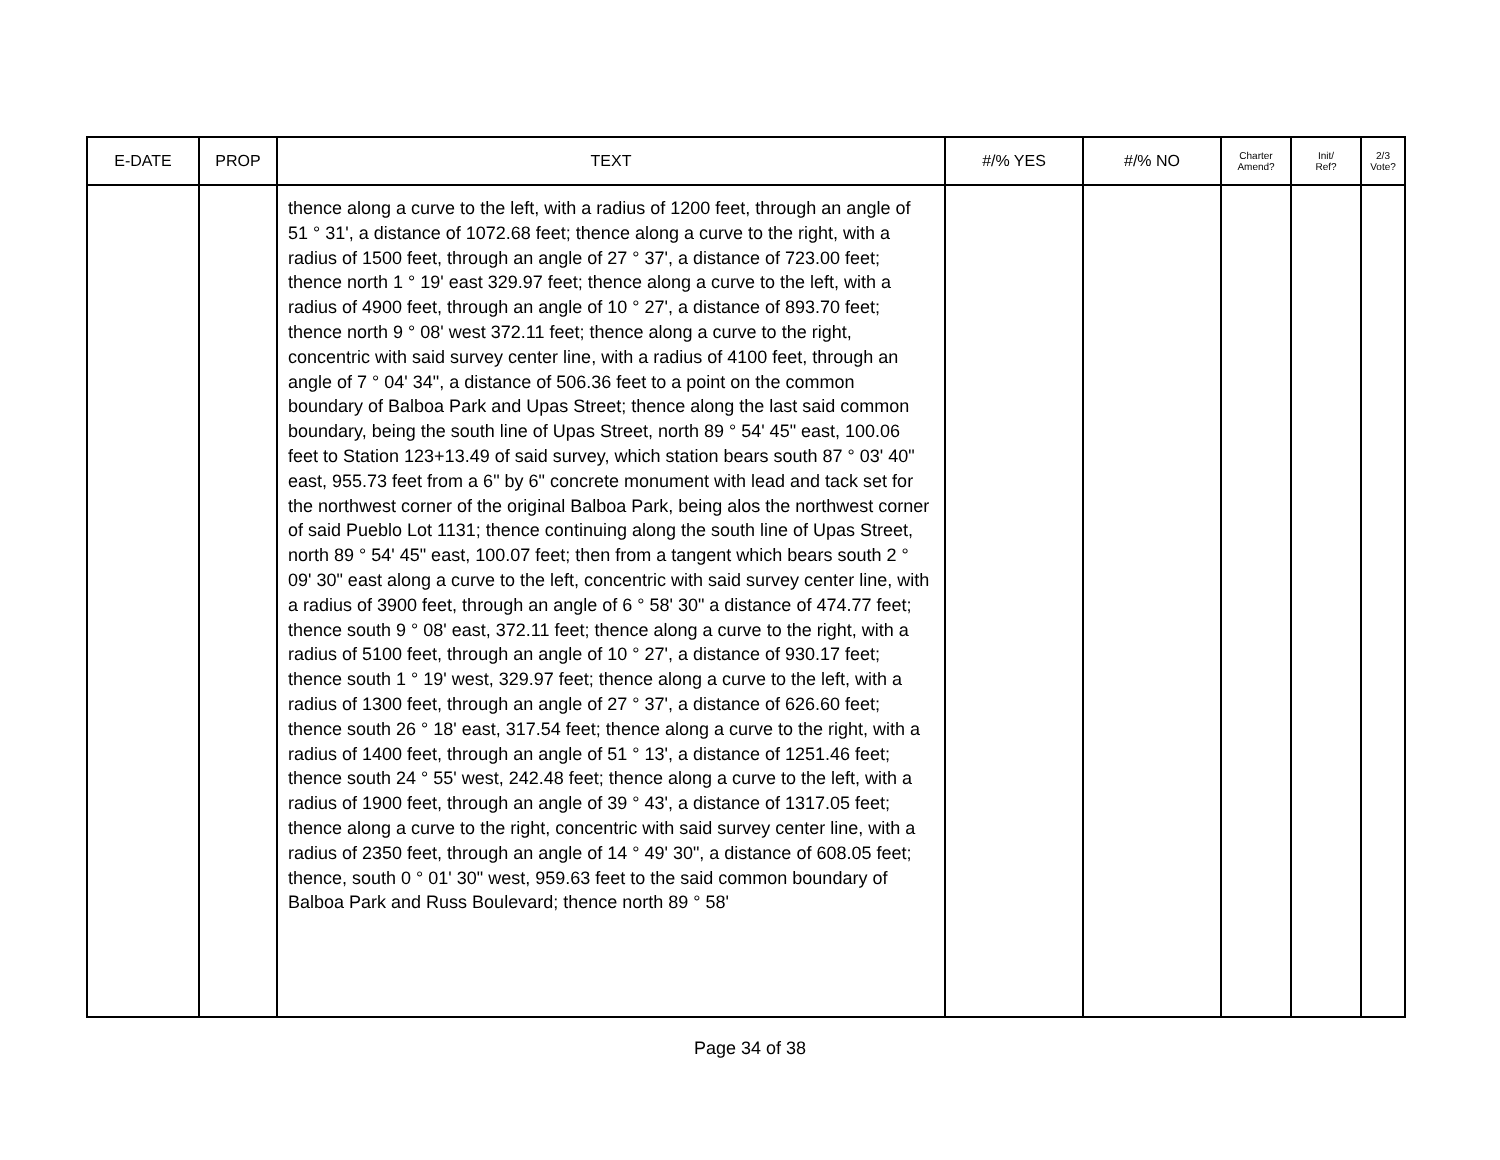| E-DATE | PROP | TEXT | #/% YES | #/% NO | Charter Amend? | Init/ Ref? | 2/3 Vote? |
| --- | --- | --- | --- | --- | --- | --- | --- |
| | | thence along a curve to the left, with a radius of 1200 feet, through an angle of 51 ° 31', a distance of 1072.68 feet; thence along a curve to the right, with a radius of 1500 feet, through an angle of 27 ° 37', a distance of 723.00 feet; thence north 1 ° 19' east 329.97 feet; thence along a curve to the left, with a radius of 4900 feet, through an angle of 10 ° 27', a distance of 893.70 feet; thence north 9 ° 08' west 372.11 feet; thence along a curve to the right, concentric with said survey center line, with a radius of 4100 feet, through an angle of 7 ° 04' 34", a distance of 506.36 feet to a point on the common boundary of Balboa Park and Upas Street; thence along the last said common boundary, being the south line of Upas Street, north 89 ° 54' 45" east, 100.06 feet to Station 123+13.49 of said survey, which station bears south 87 ° 03' 40" east, 955.73 feet from a 6" by 6" concrete monument with lead and tack set for the northwest corner of the original Balboa Park, being alos the northwest corner of said Pueblo Lot 1131; thence continuing along the south line of Upas Street, north 89 ° 54' 45" east, 100.07 feet; then from a tangent which bears south 2 ° 09' 30" east along a curve to the left, concentric with said survey center line, with a radius of 3900 feet, through an angle of 6 ° 58' 30" a distance of 474.77 feet; thence south 9 ° 08' east, 372.11 feet; thence along a curve to the right, with a radius of 5100 feet, through an angle of 10 ° 27', a distance of 930.17 feet; thence south 1 ° 19' west, 329.97 feet; thence along a curve to the left, with a radius of 1300 feet, through an angle of 27 ° 37', a distance of 626.60 feet; thence south 26 ° 18' east, 317.54 feet; thence along a curve to the right, with a radius of 1400 feet, through an angle of 51 ° 13', a distance of 1251.46 feet; thence south 24 ° 55' west, 242.48 feet; thence along a curve to the left, with a radius of 1900 feet, through an angle of 39 ° 43', a distance of 1317.05 feet; thence along a curve to the right, concentric with said survey center line, with a radius of 2350 feet, through an angle of 14 ° 49' 30", a distance of 608.05 feet; thence, south 0 ° 01' 30" west, 959.63 feet to the said common boundary of Balboa Park and Russ Boulevard; thence north 89 ° 58' | | | | | |
Page 34 of 38